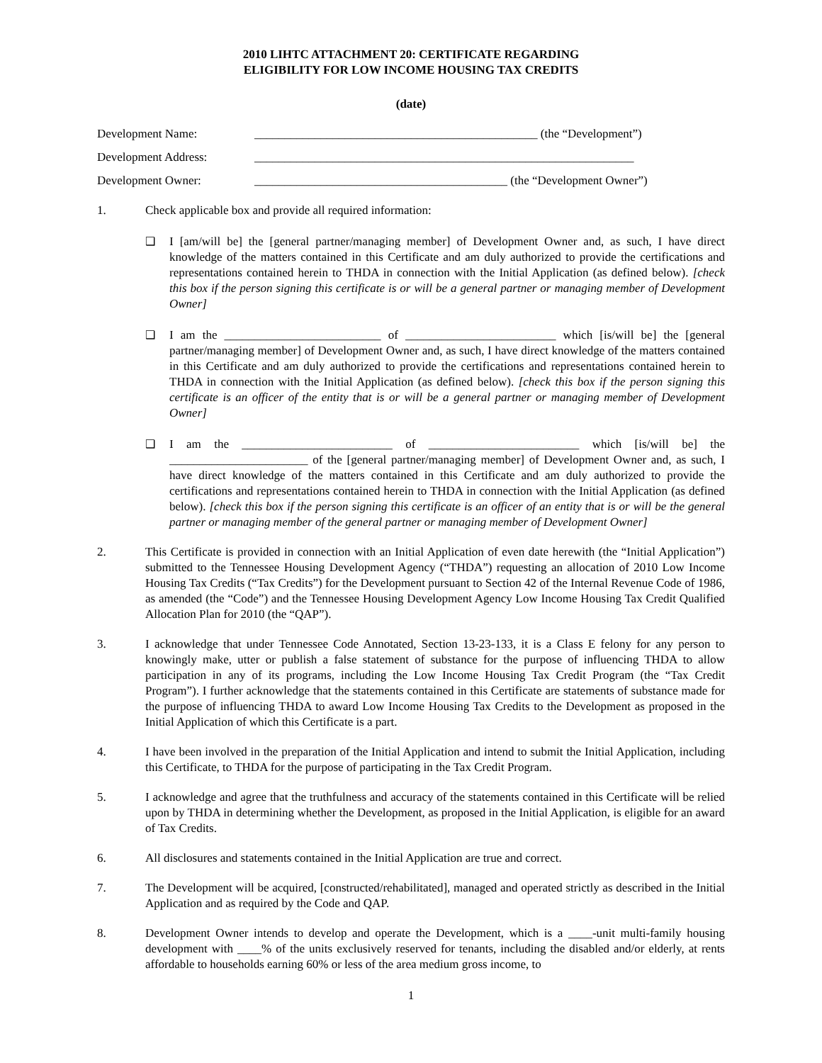2010 LIHTC ATTACHMENT 20: CERTIFICATE REGARDING
ELIGIBILITY FOR LOW INCOME HOUSING TAX CREDITS
(date)
Development Name: _______________________________________________ (the “Development”)
Development Address: _______________________________________________________________
Development Owner: __________________________________________ (the “Development Owner”)
1. Check applicable box and provide all required information:
❑ I [am/will be] the [general partner/managing member] of Development Owner and, as such, I have direct knowledge of the matters contained in this Certificate and am duly authorized to provide the certifications and representations contained herein to THDA in connection with the Initial Application (as defined below). [check this box if the person signing this certificate is or will be a general partner or managing member of Development Owner]
❑ I am the __________________________ of _________________________ which [is/will be] the [general partner/managing member] of Development Owner and, as such, I have direct knowledge of the matters contained in this Certificate and am duly authorized to provide the certifications and representations contained herein to THDA in connection with the Initial Application (as defined below). [check this box if the person signing this certificate is an officer of the entity that is or will be a general partner or managing member of Development Owner]
❑ I am the _________________________ of _________________________ which [is/will be] the _______________________ of the [general partner/managing member] of Development Owner and, as such, I have direct knowledge of the matters contained in this Certificate and am duly authorized to provide the certifications and representations contained herein to THDA in connection with the Initial Application (as defined below). [check this box if the person signing this certificate is an officer of an entity that is or will be the general partner or managing member of the general partner or managing member of Development Owner]
2. This Certificate is provided in connection with an Initial Application of even date herewith (the “Initial Application”) submitted to the Tennessee Housing Development Agency (“THDA”) requesting an allocation of 2010 Low Income Housing Tax Credits (“Tax Credits”) for the Development pursuant to Section 42 of the Internal Revenue Code of 1986, as amended (the “Code”) and the Tennessee Housing Development Agency Low Income Housing Tax Credit Qualified Allocation Plan for 2010 (the “QAP”).
3. I acknowledge that under Tennessee Code Annotated, Section 13-23-133, it is a Class E felony for any person to knowingly make, utter or publish a false statement of substance for the purpose of influencing THDA to allow participation in any of its programs, including the Low Income Housing Tax Credit Program (the “Tax Credit Program”). I further acknowledge that the statements contained in this Certificate are statements of substance made for the purpose of influencing THDA to award Low Income Housing Tax Credits to the Development as proposed in the Initial Application of which this Certificate is a part.
4. I have been involved in the preparation of the Initial Application and intend to submit the Initial Application, including this Certificate, to THDA for the purpose of participating in the Tax Credit Program.
5. I acknowledge and agree that the truthfulness and accuracy of the statements contained in this Certificate will be relied upon by THDA in determining whether the Development, as proposed in the Initial Application, is eligible for an award of Tax Credits.
6. All disclosures and statements contained in the Initial Application are true and correct.
7. The Development will be acquired, [constructed/rehabilitated], managed and operated strictly as described in the Initial Application and as required by the Code and QAP.
8. Development Owner intends to develop and operate the Development, which is a ____-unit multi-family housing development with ____% of the units exclusively reserved for tenants, including the disabled and/or elderly, at rents affordable to households earning 60% or less of the area medium gross income, to
1